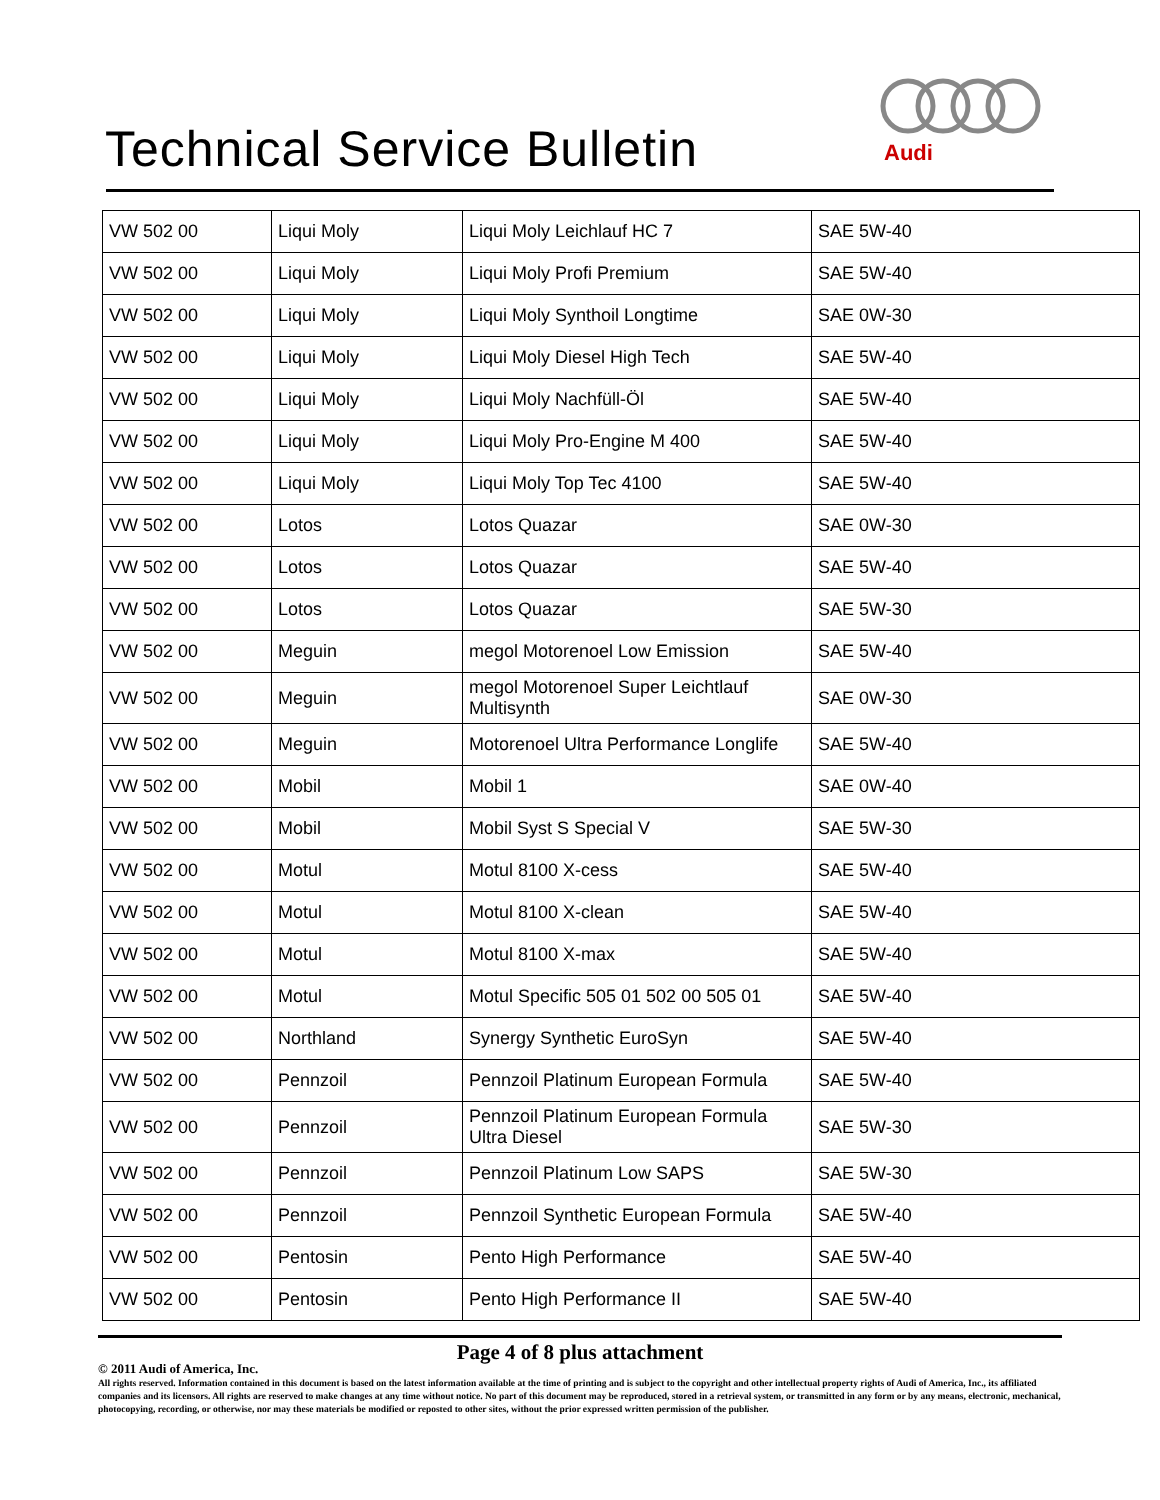Technical Service Bulletin
Audi
| VW 502 00 | Liqui Moly | Liqui Moly Leichlauf HC 7 | SAE 5W-40 |
| VW 502 00 | Liqui Moly | Liqui Moly Profi Premium | SAE 5W-40 |
| VW 502 00 | Liqui Moly | Liqui Moly Synthoil Longtime | SAE 0W-30 |
| VW 502 00 | Liqui Moly | Liqui Moly Diesel High Tech | SAE 5W-40 |
| VW 502 00 | Liqui Moly | Liqui Moly Nachfüll-Öl | SAE 5W-40 |
| VW 502 00 | Liqui Moly | Liqui Moly Pro-Engine M 400 | SAE 5W-40 |
| VW 502 00 | Liqui Moly | Liqui Moly Top Tec 4100 | SAE 5W-40 |
| VW 502 00 | Lotos | Lotos Quazar | SAE 0W-30 |
| VW 502 00 | Lotos | Lotos Quazar | SAE 5W-40 |
| VW 502 00 | Lotos | Lotos Quazar | SAE 5W-30 |
| VW 502 00 | Meguin | megol Motorenoel Low Emission | SAE 5W-40 |
| VW 502 00 | Meguin | megol Motorenoel Super Leichtlauf Multisynth | SAE 0W-30 |
| VW 502 00 | Meguin | Motorenoel Ultra Performance Longlife | SAE 5W-40 |
| VW 502 00 | Mobil | Mobil 1 | SAE 0W-40 |
| VW 502 00 | Mobil | Mobil Syst S Special V | SAE 5W-30 |
| VW 502 00 | Motul | Motul 8100 X-cess | SAE 5W-40 |
| VW 502 00 | Motul | Motul 8100 X-clean | SAE 5W-40 |
| VW 502 00 | Motul | Motul 8100 X-max | SAE 5W-40 |
| VW 502 00 | Motul | Motul Specific 505 01 502 00 505 01 | SAE 5W-40 |
| VW 502 00 | Northland | Synergy Synthetic EuroSyn | SAE 5W-40 |
| VW 502 00 | Pennzoil | Pennzoil Platinum European Formula | SAE 5W-40 |
| VW 502 00 | Pennzoil | Pennzoil Platinum European Formula Ultra Diesel | SAE 5W-30 |
| VW 502 00 | Pennzoil | Pennzoil Platinum Low SAPS | SAE 5W-30 |
| VW 502 00 | Pennzoil | Pennzoil Synthetic European Formula | SAE 5W-40 |
| VW 502 00 | Pentosin | Pento High Performance | SAE 5W-40 |
| VW 502 00 | Pentosin | Pento High Performance II | SAE 5W-40 |
Page 4 of 8 plus attachment
© 2011 Audi of America, Inc.
All rights reserved. Information contained in this document is based on the latest information available at the time of printing and is subject to the copyright and other intellectual property rights of Audi of America, Inc., its affiliated companies and its licensors. All rights are reserved to make changes at any time without notice. No part of this document may be reproduced, stored in a retrieval system, or transmitted in any form or by any means, electronic, mechanical, photocopying, recording, or otherwise, nor may these materials be modified or reposted to other sites, without the prior expressed written permission of the publisher.